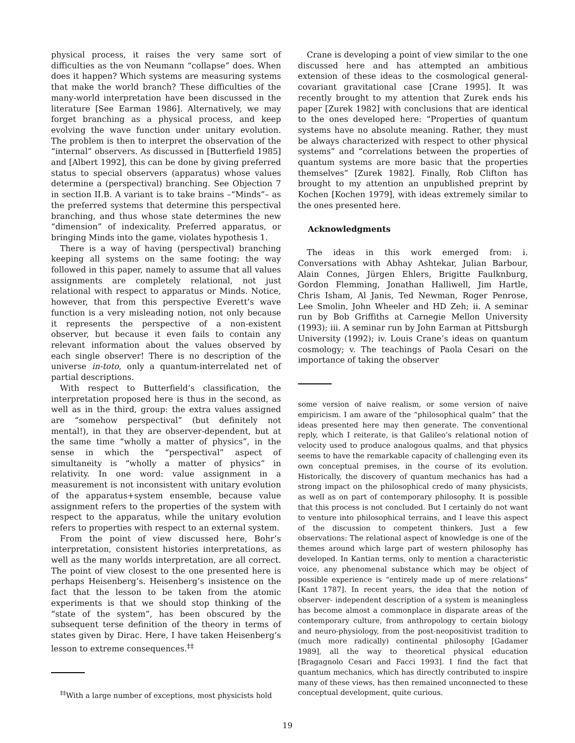physical process, it raises the very same sort of difficulties as the von Neumann “collapse” does. When does it happen? Which systems are measuring systems that make the world branch? These difficulties of the many-world interpretation have been discussed in the literature [See Earman 1986]. Alternatively, we may forget branching as a physical process, and keep evolving the wave function under unitary evolution. The problem is then to interpret the observation of the “internal” observers. As discussed in [Butterfield 1985] and [Albert 1992], this can be done by giving preferred status to special observers (apparatus) whose values determine a (perspectival) branching. See Objection 7 in section II.B. A variant is to take brains –“Minds”– as the preferred systems that determine this perspectival branching, and thus whose state determines the new “dimension” of indexicality. Preferred apparatus, or bringing Minds into the game, violates hypothesis 1.
There is a way of having (perspectival) branching keeping all systems on the same footing: the way followed in this paper, namely to assume that all values assignments are completely relational, not just relational with respect to apparatus or Minds. Notice, however, that from this perspective Everett’s wave function is a very misleading notion, not only because it represents the perspective of a non-existent observer, but because it even fails to contain any relevant information about the values observed by each single observer! There is no description of the universe in-toto, only a quantum-interrelated net of partial descriptions.
With respect to Butterfield’s classification, the interpretation proposed here is thus in the second, as well as in the third, group: the extra values assigned are “somehow perspectival” (but definitely not mental!), in that they are observer-dependent, but at the same time “wholly a matter of physics”, in the sense in which the “perspectival” aspect of simultaneity is “wholly a matter of physics” in relativity. In one word: value assignment in a measurement is not inconsistent with unitary evolution of the apparatus+system ensemble, because value assignment refers to the properties of the system with respect to the apparatus, while the unitary evolution refers to properties with respect to an external system.
From the point of view discussed here, Bohr’s interpretation, consistent histories interpretations, as well as the many worlds interpretation, are all correct. The point of view closest to the one presented here is perhaps Heisenberg’s. Heisenberg’s insistence on the fact that the lesson to be taken from the atomic experiments is that we should stop thinking of the “state of the system”, has been obscured by the subsequent terse definition of the theory in terms of states given by Dirac. Here, I have taken Heisenberg’s lesson to extreme consequences.<sup>‡‡</sup>
<sup>‡‡</sup> With a large number of exceptions, most physicists hold
Crane is developing a point of view similar to the one discussed here and has attempted an ambitious extension of these ideas to the cosmological general-covariant gravitational case [Crane 1995]. It was recently brought to my attention that Zurek ends his paper [Zurek 1982] with conclusions that are identical to the ones developed here: “Properties of quantum systems have no absolute meaning. Rather, they must be always characterized with respect to other physical systems” and “correlations between the properties of quantum systems are more basic that the properties themselves” [Zurek 1982]. Finally, Rob Clifton has brought to my attention an unpublished preprint by Kochen [Kochen 1979], with ideas extremely similar to the ones presented here.
Acknowledgments
The ideas in this work emerged from: i. Conversations with Abhay Ashtekar, Julian Barbour, Alain Connes, Jürgen Ehlers, Brigitte Faulknburg, Gordon Flemming, Jonathan Halliwell, Jim Hartle, Chris Isham, Al Janis, Ted Newman, Roger Penrose, Lee Smolin, John Wheeler and HD Zeh; ii. A seminar run by Bob Griffiths at Carnegie Mellon University (1993); iii. A seminar run by John Earman at Pittsburgh University (1992); iv. Louis Crane’s ideas on quantum cosmology; v. The teachings of Paola Cesari on the importance of taking the observer
some version of naive realism, or some version of naive empiricism. I am aware of the “philosophical qualm” that the ideas presented here may then generate. The conventional reply, which I reiterate, is that Galileo’s relational notion of velocity used to produce analogous qualms, and that physics seems to have the remarkable capacity of challenging even its own conceptual premises, in the course of its evolution. Historically, the discovery of quantum mechanics has had a strong impact on the philosophical credo of many physicists, as well as on part of contemporary philosophy. It is possible that this process is not concluded. But I certainly do not want to venture into philosophical terrains, and I leave this aspect of the discussion to competent thinkers. Just a few observations: The relational aspect of knowledge is one of the themes around which large part of western philosophy has developed. In Kantian terms, only to mention a characteristic voice, any phenomenal substance which may be object of possible experience is “entirely made up of mere relations” [Kant 1787]. In recent years, the idea that the notion of observer- independent description of a system is meaningless has become almost a commonplace in disparate areas of the contemporary culture, from anthropology to certain biology and neuro-physiology, from the post-neopositivist tradition to (much more radically) continental philosophy [Gadamer 1989], all the way to theoretical physical education [Bragagnolo Cesari and Facci 1993]. I find the fact that quantum mechanics, which has directly contributed to inspire many of these views, has then remained unconnected to these conceptual development, quite curious.
19